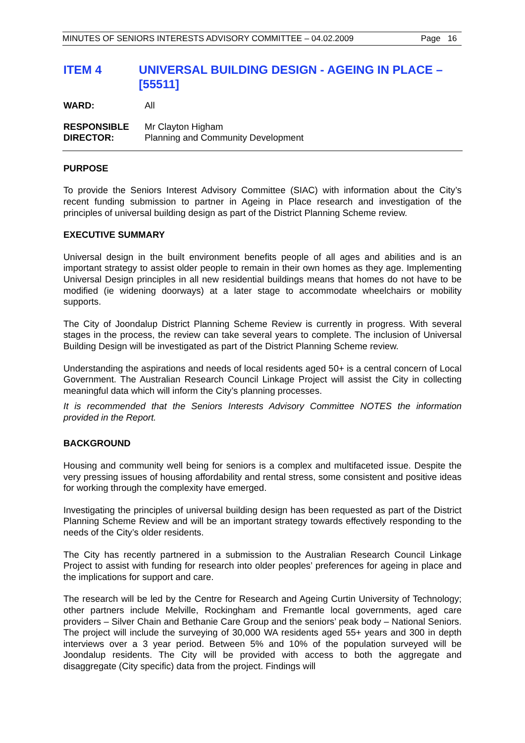MINUTES OF SENIORS INTERESTS ADVISORY COMMITTEE – 04.02.2009 Page 16
ITEM 4 UNIVERSAL BUILDING DESIGN - AGEING IN PLACE – [55511]
WARD: All
RESPONSIBLE
DIRECTOR:
Mr Clayton Higham
Planning and Community Development
PURPOSE
To provide the Seniors Interest Advisory Committee (SIAC) with information about the City’s recent funding submission to partner in Ageing in Place research and investigation of the principles of universal building design as part of the District Planning Scheme review.
EXECUTIVE SUMMARY
Universal design in the built environment benefits people of all ages and abilities and is an important strategy to assist older people to remain in their own homes as they age. Implementing Universal Design principles in all new residential buildings means that homes do not have to be modified (ie widening doorways) at a later stage to accommodate wheelchairs or mobility supports.
The City of Joondalup District Planning Scheme Review is currently in progress. With several stages in the process, the review can take several years to complete. The inclusion of Universal Building Design will be investigated as part of the District Planning Scheme review.
Understanding the aspirations and needs of local residents aged 50+ is a central concern of Local Government. The Australian Research Council Linkage Project will assist the City in collecting meaningful data which will inform the City’s planning processes.
It is recommended that the Seniors Interests Advisory Committee NOTES the information provided in the Report.
BACKGROUND
Housing and community well being for seniors is a complex and multifaceted issue. Despite the very pressing issues of housing affordability and rental stress, some consistent and positive ideas for working through the complexity have emerged.
Investigating the principles of universal building design has been requested as part of the District Planning Scheme Review and will be an important strategy towards effectively responding to the needs of the City’s older residents.
The City has recently partnered in a submission to the Australian Research Council Linkage Project to assist with funding for research into older peoples’ preferences for ageing in place and the implications for support and care.
The research will be led by the Centre for Research and Ageing Curtin University of Technology; other partners include Melville, Rockingham and Fremantle local governments, aged care providers – Silver Chain and Bethanie Care Group and the seniors’ peak body – National Seniors. The project will include the surveying of 30,000 WA residents aged 55+ years and 300 in depth interviews over a 3 year period. Between 5% and 10% of the population surveyed will be Joondalup residents. The City will be provided with access to both the aggregate and disaggregate (City specific) data from the project. Findings will